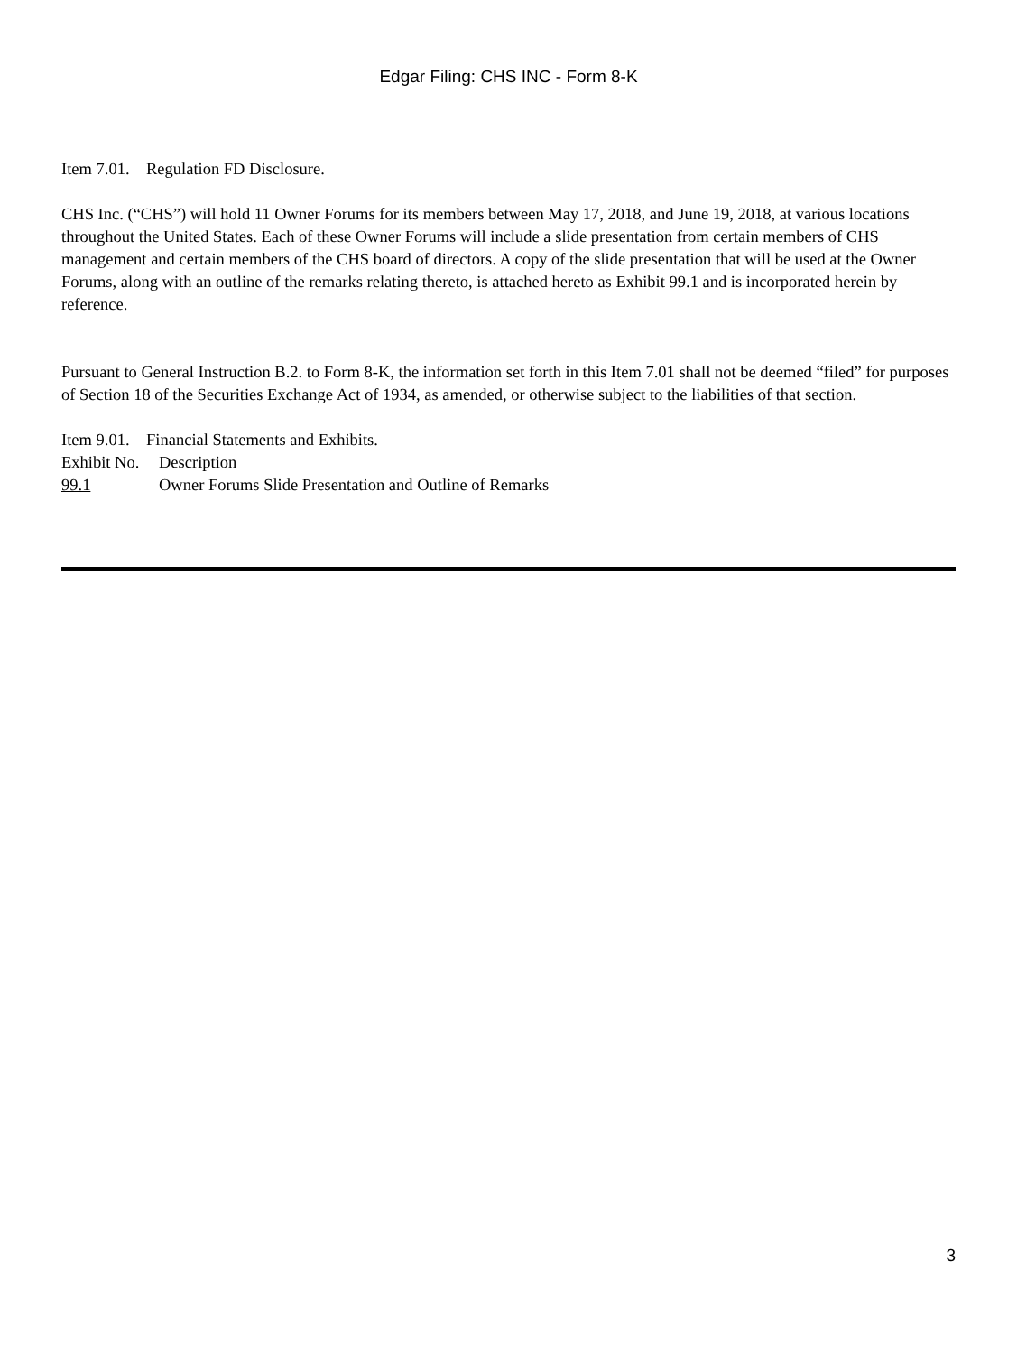Edgar Filing: CHS INC - Form 8-K
Item 7.01. Regulation FD Disclosure.
CHS Inc. (“CHS”) will hold 11 Owner Forums for its members between May 17, 2018, and June 19, 2018, at various locations throughout the United States. Each of these Owner Forums will include a slide presentation from certain members of CHS management and certain members of the CHS board of directors. A copy of the slide presentation that will be used at the Owner Forums, along with an outline of the remarks relating thereto, is attached hereto as Exhibit 99.1 and is incorporated herein by reference.
Pursuant to General Instruction B.2. to Form 8-K, the information set forth in this Item 7.01 shall not be deemed “filed” for purposes of Section 18 of the Securities Exchange Act of 1934, as amended, or otherwise subject to the liabilities of that section.
Item 9.01. Financial Statements and Exhibits.
| Exhibit No. | Description |
| 99.1 | Owner Forums Slide Presentation and Outline of Remarks |
3